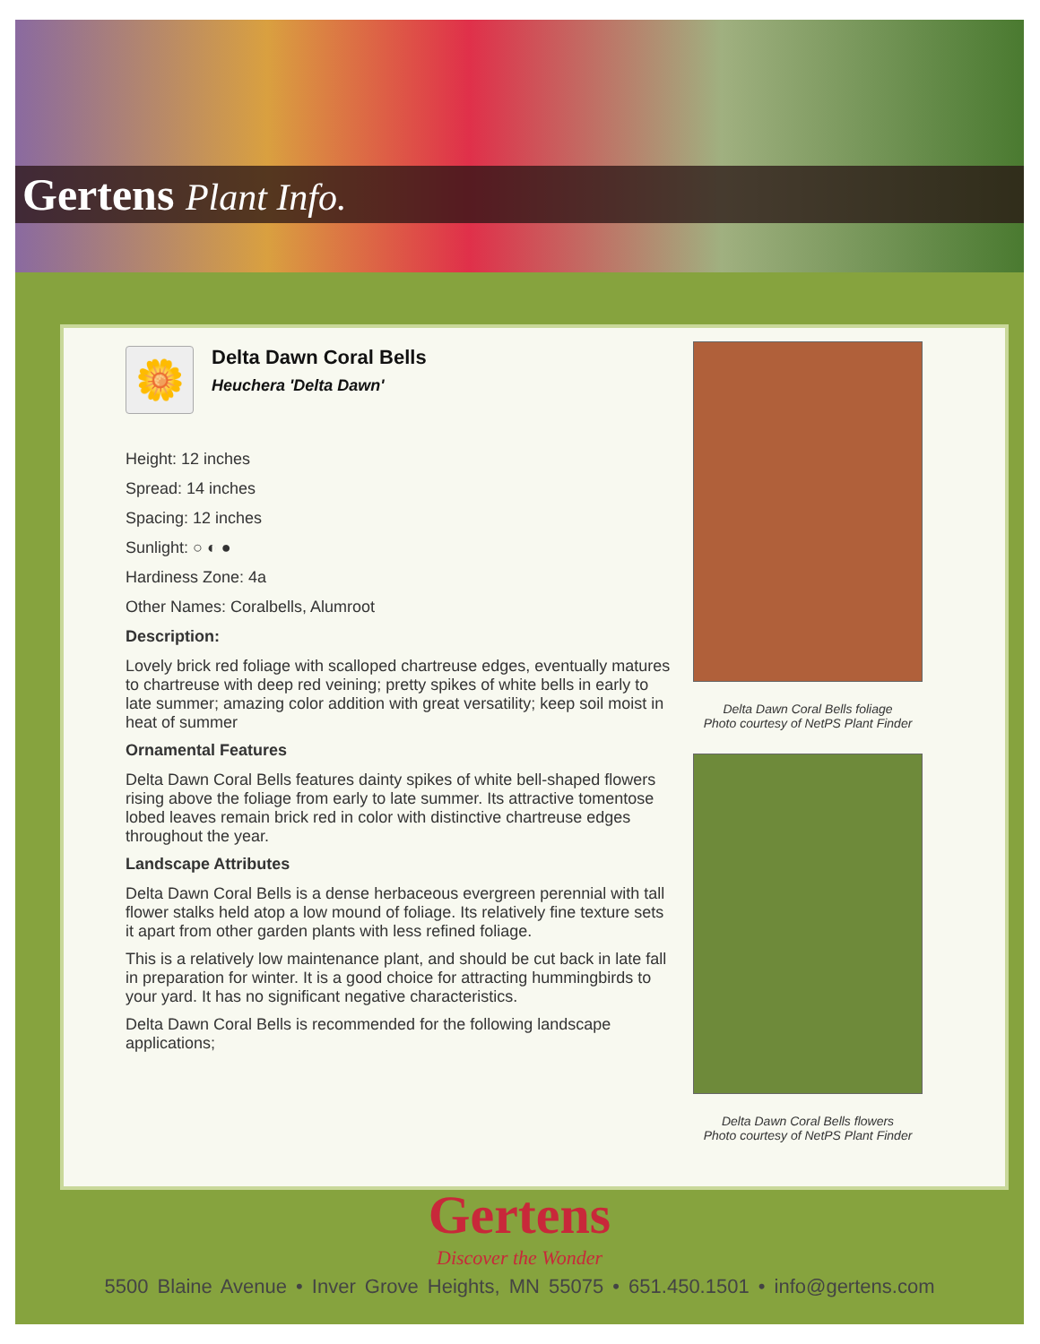Gertens Plant Info.
🌼
Delta Dawn Coral Bells
Heuchera 'Delta Dawn'
Height: 12 inches
Spread: 14 inches
Spacing: 12 inches
Sunlight: ○ ◐ ●
Hardiness Zone: 4a
Other Names: Coralbells, Alumroot
Description:
Lovely brick red foliage with scalloped chartreuse edges, eventually matures to chartreuse with deep red veining; pretty spikes of white bells in early to late summer; amazing color addition with great versatility; keep soil moist in heat of summer
Ornamental Features
Delta Dawn Coral Bells features dainty spikes of white bell-shaped flowers rising above the foliage from early to late summer. Its attractive tomentose lobed leaves remain brick red in color with distinctive chartreuse edges throughout the year.
Landscape Attributes
Delta Dawn Coral Bells is a dense herbaceous evergreen perennial with tall flower stalks held atop a low mound of foliage. Its relatively fine texture sets it apart from other garden plants with less refined foliage.
This is a relatively low maintenance plant, and should be cut back in late fall in preparation for winter. It is a good choice for attracting hummingbirds to your yard. It has no significant negative characteristics.
Delta Dawn Coral Bells is recommended for the following landscape applications;
Delta Dawn Coral Bells foliage
Photo courtesy of NetPS Plant Finder
Delta Dawn Coral Bells flowers
Photo courtesy of NetPS Plant Finder
Gertens
Discover the Wonder
5500 Blaine Avenue • Inver Grove Heights, MN 55075 • 651.450.1501 • info@gertens.com